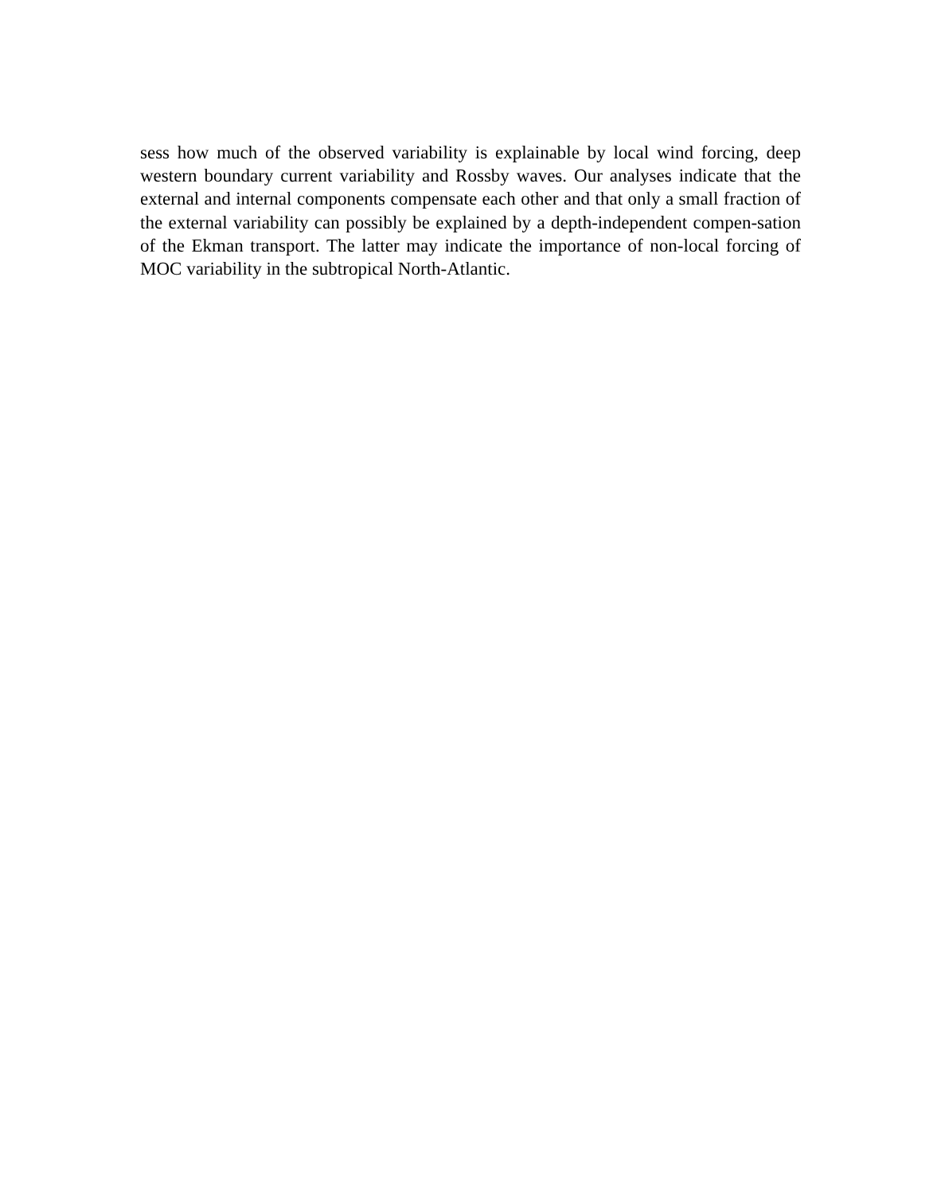sess how much of the observed variability is explainable by local wind forcing, deep western boundary current variability and Rossby waves. Our analyses indicate that the external and internal components compensate each other and that only a small fraction of the external variability can possibly be explained by a depth-independent compen-sation of the Ekman transport. The latter may indicate the importance of non-local forcing of MOC variability in the subtropical North-Atlantic.